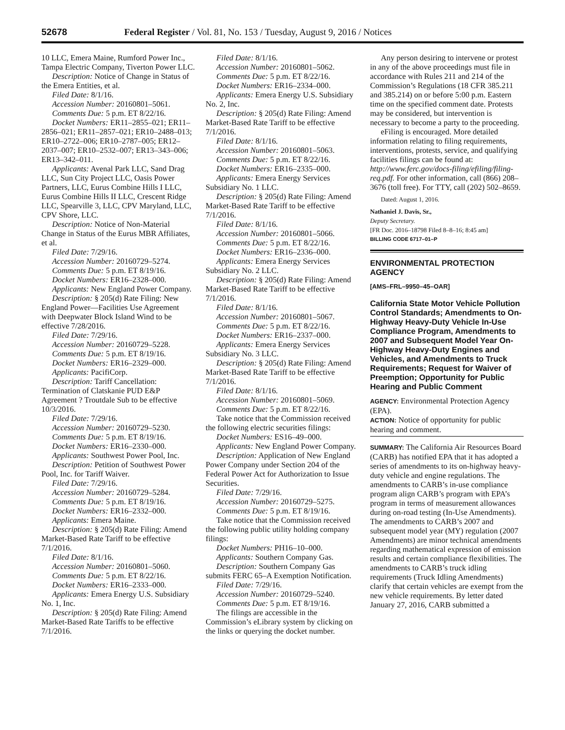52678 Federal Register / Vol. 81, No. 153 / Tuesday, August 9, 2016 / Notices
10 LLC, Emera Maine, Rumford Power Inc., Tampa Electric Company, Tiverton Power LLC.
Description: Notice of Change in Status of the Emera Entities, et al.
Filed Date: 8/1/16.
Accession Number: 20160801–5061.
Comments Due: 5 p.m. ET 8/22/16.
Docket Numbers: ER11–2855–021; ER11–2856–021; ER11–2857–021; ER10–2488–013; ER10–2722–006; ER10–2787–005; ER12–2037–007; ER10–2532–007; ER13–343–006; ER13–342–011.
Applicants: Avenal Park LLC, Sand Drag LLC, Sun City Project LLC, Oasis Power Partners, LLC, Eurus Combine Hills I LLC, Eurus Combine Hills II LLC, Crescent Ridge LLC, Spearville 3, LLC, CPV Maryland, LLC, CPV Shore, LLC.
Description: Notice of Non-Material Change in Status of the Eurus MBR Affiliates, et al.
Filed Date: 7/29/16.
Accession Number: 20160729–5274.
Comments Due: 5 p.m. ET 8/19/16.
Docket Numbers: ER16–2328–000.
Applicants: New England Power Company.
Description: § 205(d) Rate Filing: New England Power—Facilities Use Agreement with Deepwater Block Island Wind to be effective 7/28/2016.
Filed Date: 7/29/16.
Accession Number: 20160729–5228.
Comments Due: 5 p.m. ET 8/19/16.
Docket Numbers: ER16–2329–000.
Applicants: PacifiCorp.
Description: Tariff Cancellation: Termination of Clatskanie PUD E&P Agreement ? Troutdale Sub to be effective 10/3/2016.
Filed Date: 7/29/16.
Accession Number: 20160729–5230.
Comments Due: 5 p.m. ET 8/19/16.
Docket Numbers: ER16–2330–000.
Applicants: Southwest Power Pool, Inc.
Description: Petition of Southwest Power Pool, Inc. for Tariff Waiver.
Filed Date: 7/29/16.
Accession Number: 20160729–5284.
Comments Due: 5 p.m. ET 8/19/16.
Docket Numbers: ER16–2332–000.
Applicants: Emera Maine.
Description: § 205(d) Rate Filing: Amend Market-Based Rate Tariff to be effective 7/1/2016.
Filed Date: 8/1/16.
Accession Number: 20160801–5060.
Comments Due: 5 p.m. ET 8/22/16.
Docket Numbers: ER16–2333–000.
Applicants: Emera Energy U.S. Subsidiary No. 1, Inc.
Description: § 205(d) Rate Filing: Amend Market-Based Rate Tariffs to be effective 7/1/2016.
Filed Date: 8/1/16.
Accession Number: 20160801–5062.
Comments Due: 5 p.m. ET 8/22/16.
Docket Numbers: ER16–2334–000.
Applicants: Emera Energy U.S. Subsidiary No. 2, Inc.
Description: § 205(d) Rate Filing: Amend Market-Based Rate Tariff to be effective 7/1/2016.
Filed Date: 8/1/16.
Accession Number: 20160801–5063.
Comments Due: 5 p.m. ET 8/22/16.
Docket Numbers: ER16–2335–000.
Applicants: Emera Energy Services Subsidiary No. 1 LLC.
Description: § 205(d) Rate Filing: Amend Market-Based Rate Tariff to be effective 7/1/2016.
Filed Date: 8/1/16.
Accession Number: 20160801–5066.
Comments Due: 5 p.m. ET 8/22/16.
Docket Numbers: ER16–2336–000.
Applicants: Emera Energy Services Subsidiary No. 2 LLC.
Description: § 205(d) Rate Filing: Amend Market-Based Rate Tariff to be effective 7/1/2016.
Filed Date: 8/1/16.
Accession Number: 20160801–5067.
Comments Due: 5 p.m. ET 8/22/16.
Docket Numbers: ER16–2337–000.
Applicants: Emera Energy Services Subsidiary No. 3 LLC.
Description: § 205(d) Rate Filing: Amend Market-Based Rate Tariff to be effective 7/1/2016.
Filed Date: 8/1/16.
Accession Number: 20160801–5069.
Comments Due: 5 p.m. ET 8/22/16.
Take notice that the Commission received the following electric securities filings:
Docket Numbers: ES16–49–000.
Applicants: New England Power Company.
Description: Application of New England Power Company under Section 204 of the Federal Power Act for Authorization to Issue Securities.
Filed Date: 7/29/16.
Accession Number: 20160729–5275.
Comments Due: 5 p.m. ET 8/19/16.
Take notice that the Commission received the following public utility holding company filings:
Docket Numbers: PH16–10–000.
Applicants: Southern Company Gas.
Description: Southern Company Gas submits FERC 65–A Exemption Notification.
Filed Date: 7/29/16.
Accession Number: 20160729–5240.
Comments Due: 5 p.m. ET 8/19/16.
The filings are accessible in the Commission’s eLibrary system by clicking on the links or querying the docket number.
Any person desiring to intervene or protest in any of the above proceedings must file in accordance with Rules 211 and 214 of the Commission’s Regulations (18 CFR 385.211 and 385.214) on or before 5:00 p.m. Eastern time on the specified comment date. Protests may be considered, but intervention is necessary to become a party to the proceeding.
eFiling is encouraged. More detailed information relating to filing requirements, interventions, protests, service, and qualifying facilities filings can be found at: http://www.ferc.gov/docs-filing/efiling/filing-req.pdf. For other information, call (866) 208–3676 (toll free). For TTY, call (202) 502–8659.
Dated: August 1, 2016.
Nathaniel J. Davis, Sr.,
Deputy Secretary.
[FR Doc. 2016–18798 Filed 8–8–16; 8:45 am]
BILLING CODE 6717–01–P
ENVIRONMENTAL PROTECTION AGENCY
[AMS–FRL–9950–45–OAR]
California State Motor Vehicle Pollution Control Standards; Amendments to On-Highway Heavy-Duty Vehicle In-Use Compliance Program, Amendments to 2007 and Subsequent Model Year On-Highway Heavy-Duty Engines and Vehicles, and Amendments to Truck Requirements; Request for Waiver of Preemption; Opportunity for Public Hearing and Public Comment
AGENCY: Environmental Protection Agency (EPA).
ACTION: Notice of opportunity for public hearing and comment.
SUMMARY: The California Air Resources Board (CARB) has notified EPA that it has adopted a series of amendments to its on-highway heavy-duty vehicle and engine regulations. The amendments to CARB’s in-use compliance program align CARB’s program with EPA’s program in terms of measurement allowances during on-road testing (In-Use Amendments). The amendments to CARB’s 2007 and subsequent model year (MY) regulation (2007 Amendments) are minor technical amendments regarding mathematical expression of emission results and certain compliance flexibilities. The amendments to CARB’s truck idling requirements (Truck Idling Amendments) clarify that certain vehicles are exempt from the new vehicle requirements. By letter dated January 27, 2016, CARB submitted a